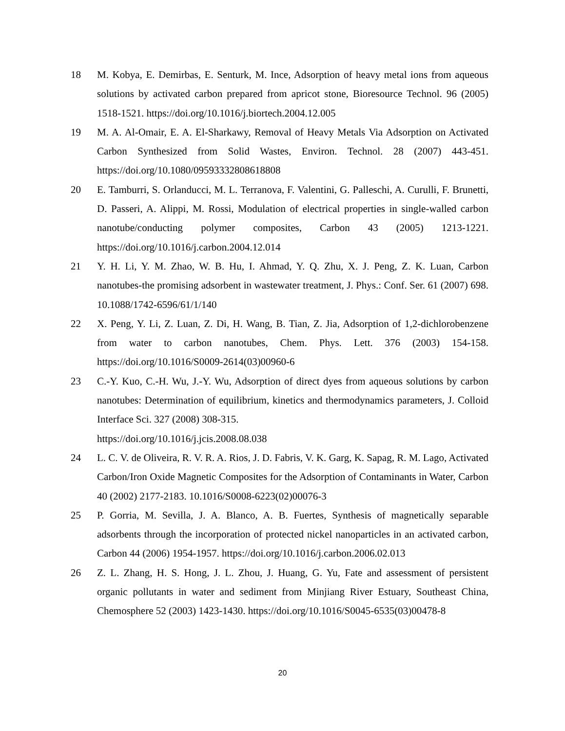18 M. Kobya, E. Demirbas, E. Senturk, M. Ince, Adsorption of heavy metal ions from aqueous solutions by activated carbon prepared from apricot stone, Bioresource Technol. 96 (2005) 1518-1521. https://doi.org/10.1016/j.biortech.2004.12.005
19 M. A. Al-Omair, E. A. El-Sharkawy, Removal of Heavy Metals Via Adsorption on Activated Carbon Synthesized from Solid Wastes, Environ. Technol. 28 (2007) 443-451. https://doi.org/10.1080/09593332808618808
20 E. Tamburri, S. Orlanducci, M. L. Terranova, F. Valentini, G. Palleschi, A. Curulli, F. Brunetti, D. Passeri, A. Alippi, M. Rossi, Modulation of electrical properties in single-walled carbon nanotube/conducting polymer composites, Carbon 43 (2005) 1213-1221. https://doi.org/10.1016/j.carbon.2004.12.014
21 Y. H. Li, Y. M. Zhao, W. B. Hu, I. Ahmad, Y. Q. Zhu, X. J. Peng, Z. K. Luan, Carbon nanotubes-the promising adsorbent in wastewater treatment, J. Phys.: Conf. Ser. 61 (2007) 698. 10.1088/1742-6596/61/1/140
22 X. Peng, Y. Li, Z. Luan, Z. Di, H. Wang, B. Tian, Z. Jia, Adsorption of 1,2-dichlorobenzene from water to carbon nanotubes, Chem. Phys. Lett. 376 (2003) 154-158. https://doi.org/10.1016/S0009-2614(03)00960-6
23 C.-Y. Kuo, C.-H. Wu, J.-Y. Wu, Adsorption of direct dyes from aqueous solutions by carbon nanotubes: Determination of equilibrium, kinetics and thermodynamics parameters, J. Colloid Interface Sci. 327 (2008) 308-315.
https://doi.org/10.1016/j.jcis.2008.08.038
24 L. C. V. de Oliveira, R. V. R. A. Rios, J. D. Fabris, V. K. Garg, K. Sapag, R. M. Lago, Activated Carbon/Iron Oxide Magnetic Composites for the Adsorption of Contaminants in Water, Carbon 40 (2002) 2177-2183. 10.1016/S0008-6223(02)00076-3
25 P. Gorria, M. Sevilla, J. A. Blanco, A. B. Fuertes, Synthesis of magnetically separable adsorbents through the incorporation of protected nickel nanoparticles in an activated carbon, Carbon 44 (2006) 1954-1957. https://doi.org/10.1016/j.carbon.2006.02.013
26 Z. L. Zhang, H. S. Hong, J. L. Zhou, J. Huang, G. Yu, Fate and assessment of persistent organic pollutants in water and sediment from Minjiang River Estuary, Southeast China, Chemosphere 52 (2003) 1423-1430. https://doi.org/10.1016/S0045-6535(03)00478-8
20